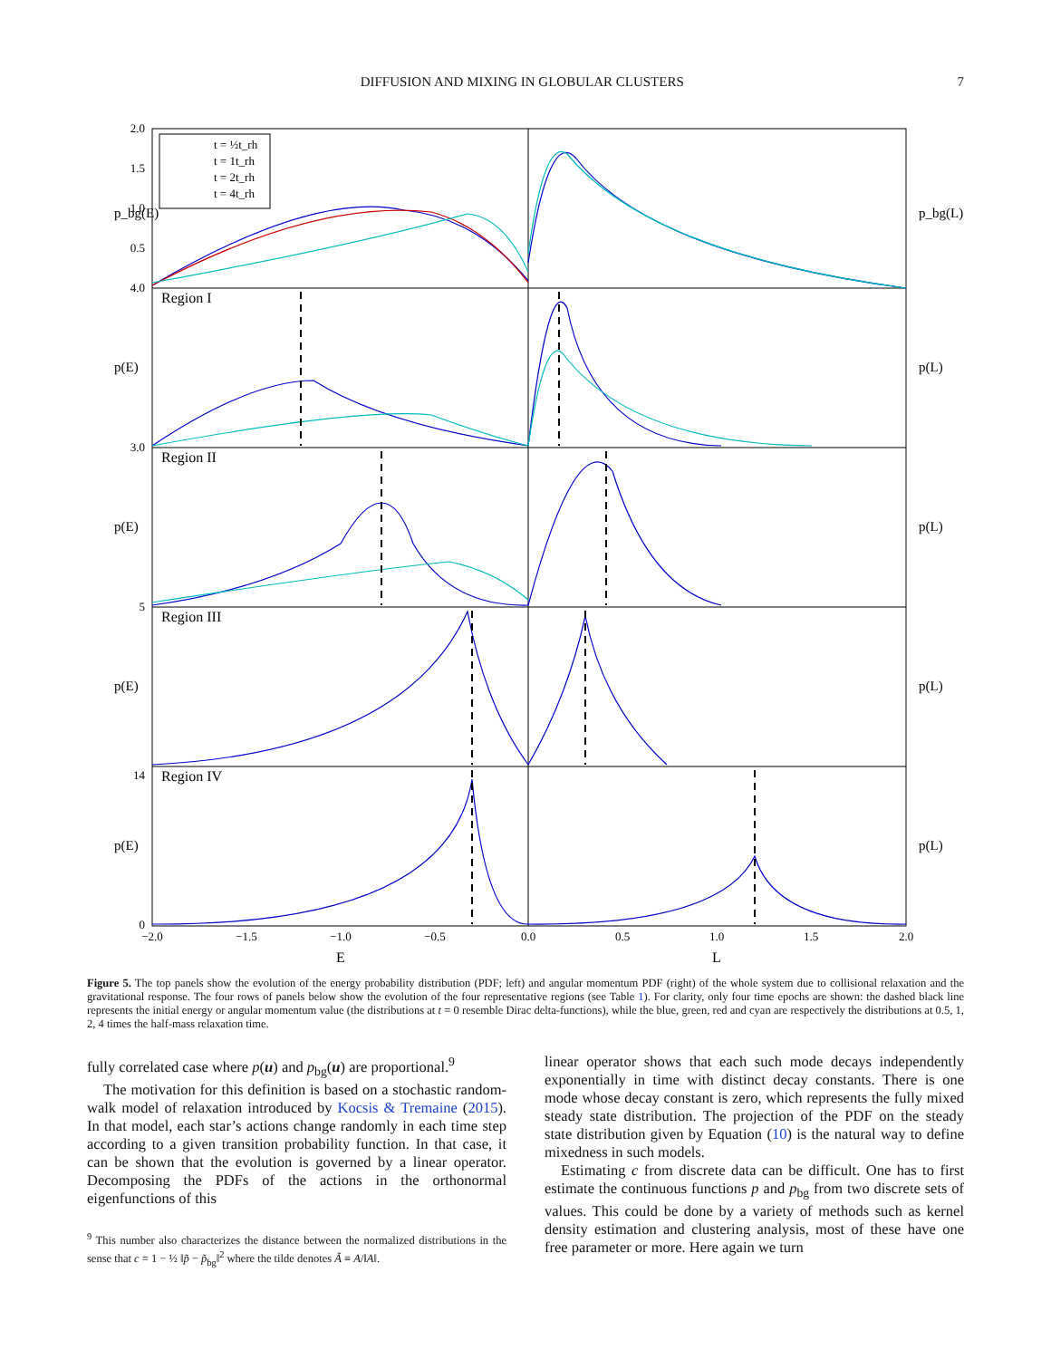DIFFUSION AND MIXING IN GLOBULAR CLUSTERS 7
Region I
Region II
Region III
Region IV
t = ½t_rh
t = 1t_rh
t = 2t_rh
t = 4t_rh
−2.0
−1.5
−1.0
−0.5
0.0
0.5
1.0
1.5
2.0
E
L
2.0
1.5
1.0
0.5
4.0
3.0
5
14
0
p_bg(E)
p_bg(L)
p(E)
p(L)
p(E)
p(L)
p(E)
p(L)
p(E)
p(L)
Figure 5. The top panels show the evolution of the energy probability distribution (PDF; left) and angular momentum PDF (right) of the whole system due to collisional relaxation and the gravitational response. The four rows of panels below show the evolution of the four representative regions (see Table 1). For clarity, only four time epochs are shown: the dashed black line represents the initial energy or angular momentum value (the distributions at t = 0 resemble Dirac delta-functions), while the blue, green, red and cyan are respectively the distributions at 0.5, 1, 2, 4 times the half-mass relaxation time.
fully correlated case where p(u) and p<sub>bg</sub>(u) are proportional.<sup>9</sup>
The motivation for this definition is based on a stochastic random-walk model of relaxation introduced by Kocsis & Tremaine (2015). In that model, each star’s actions change randomly in each time step according to a given transition probability function. In that case, it can be shown that the evolution is governed by a linear operator. Decomposing the PDFs of the actions in the orthonormal eigenfunctions of this
<sup>9</sup> This number also characterizes the distance between the normalized distributions in the sense that c = 1 − ½ ‖p̃ − p̃<sub>bg</sub>‖<sup>2</sup> where the tilde denotes Ã ≡ A/‖A‖.
linear operator shows that each such mode decays independently exponentially in time with distinct decay constants. There is one mode whose decay constant is zero, which represents the fully mixed steady state distribution. The projection of the PDF on the steady state distribution given by Equation (10) is the natural way to define mixedness in such models.
Estimating c from discrete data can be difficult. One has to first estimate the continuous functions p and p<sub>bg</sub> from two discrete sets of values. This could be done by a variety of methods such as kernel density estimation and clustering analysis, most of these have one free parameter or more. Here again we turn